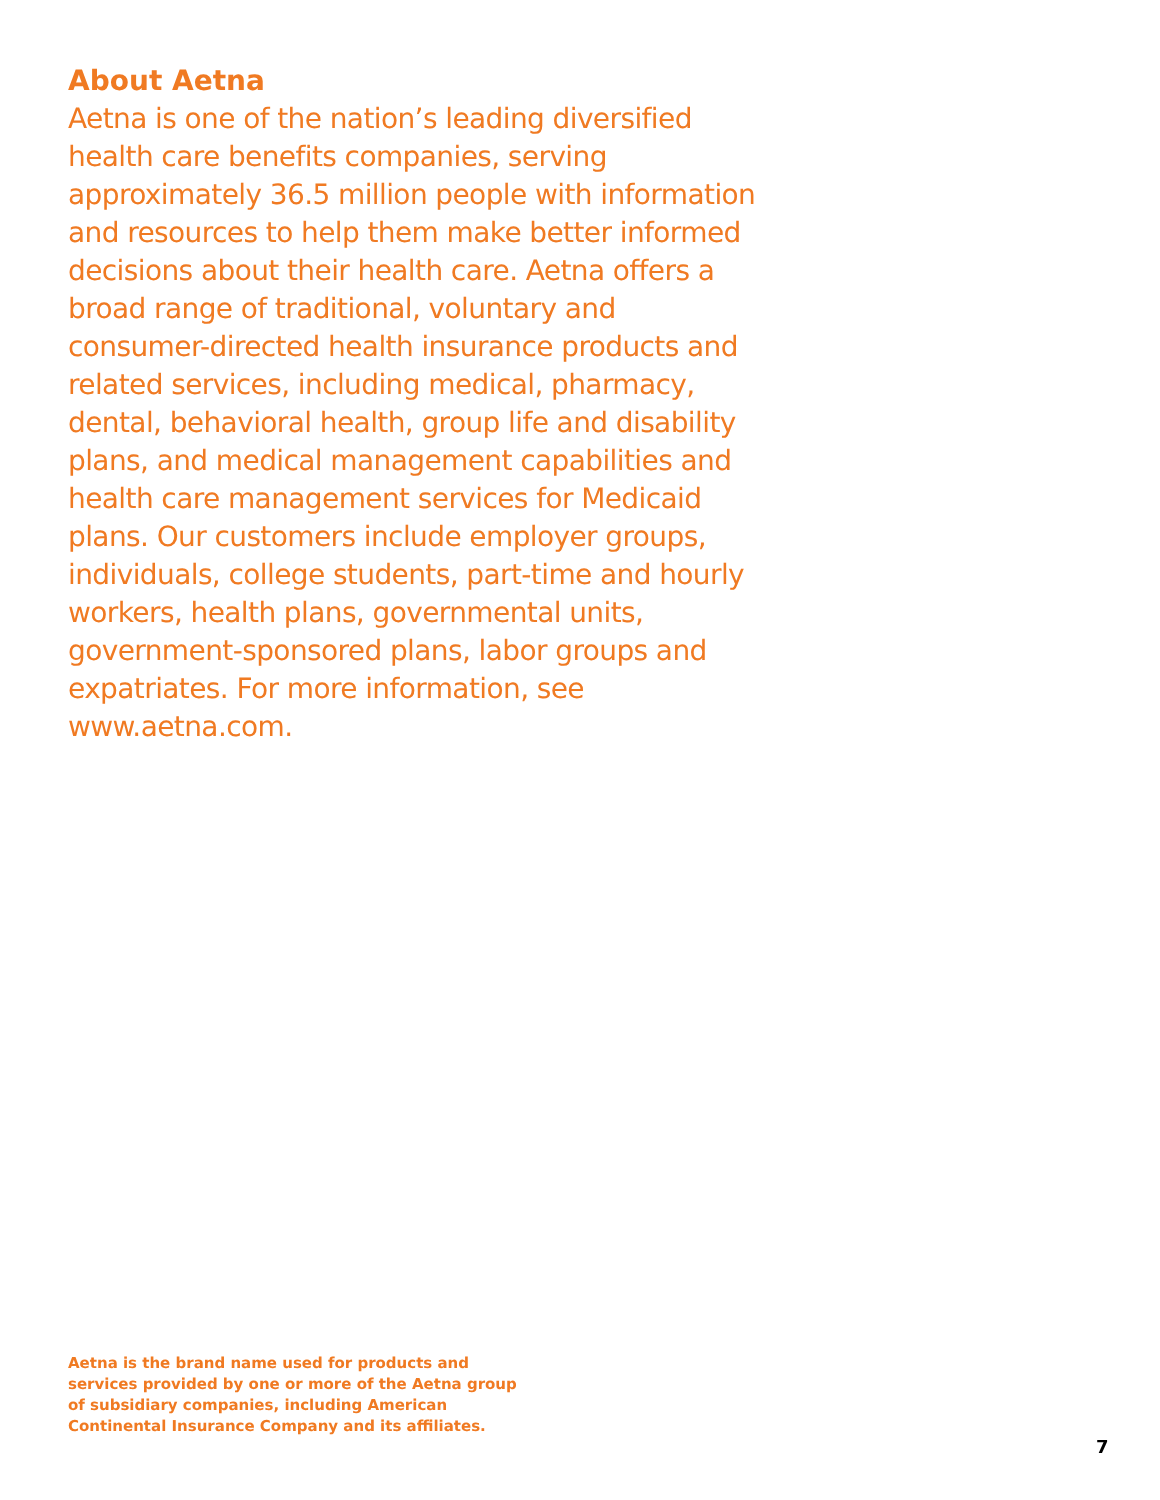About Aetna
Aetna is one of the nation’s leading diversified health care benefits companies, serving approximately 36.5 million people with information and resources to help them make better informed decisions about their health care. Aetna offers a broad range of traditional, voluntary and consumer-directed health insurance products and related services, including medical, pharmacy, dental, behavioral health, group life and disability plans, and medical management capabilities and health care management services for Medicaid plans. Our customers include employer groups, individuals, college students, part-time and hourly workers, health plans, governmental units, government-sponsored plans, labor groups and expatriates. For more information, see www.aetna.com.
Aetna is the brand name used for products and services provided by one or more of the Aetna group of subsidiary companies, including American Continental Insurance Company and its affiliates.
7